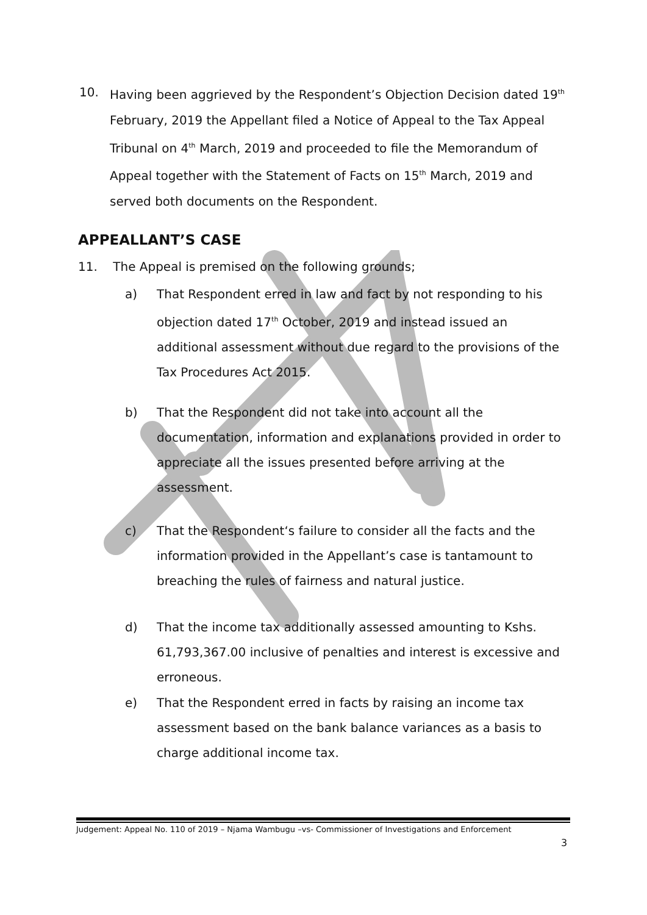10. Having been aggrieved by the Respondent’s Objection Decision dated 19<sup>th</sup> February, 2019 the Appellant filed a Notice of Appeal to the Tax Appeal Tribunal on 4<sup>th</sup> March, 2019 and proceeded to file the Memorandum of Appeal together with the Statement of Facts on 15<sup>th</sup> March, 2019 and served both documents on the Respondent.
APPEALLANT’S CASE
11. The Appeal is premised on the following grounds;
a) That Respondent erred in law and fact by not responding to his objection dated 17<sup>th</sup> October, 2019 and instead issued an additional assessment without due regard to the provisions of the Tax Procedures Act 2015.
b) That the Respondent did not take into account all the documentation, information and explanations provided in order to appreciate all the issues presented before arriving at the assessment.
c) That the Respondent‘s failure to consider all the facts and the information provided in the Appellant’s case is tantamount to breaching the rules of fairness and natural justice.
d) That the income tax additionally assessed amounting to Kshs. 61,793,367.00 inclusive of penalties and interest is excessive and erroneous.
e) That the Respondent erred in facts by raising an income tax assessment based on the bank balance variances as a basis to charge additional income tax.
Judgement: Appeal No. 110 of 2019 – Njama Wambugu –vs- Commissioner of Investigations and Enforcement
3